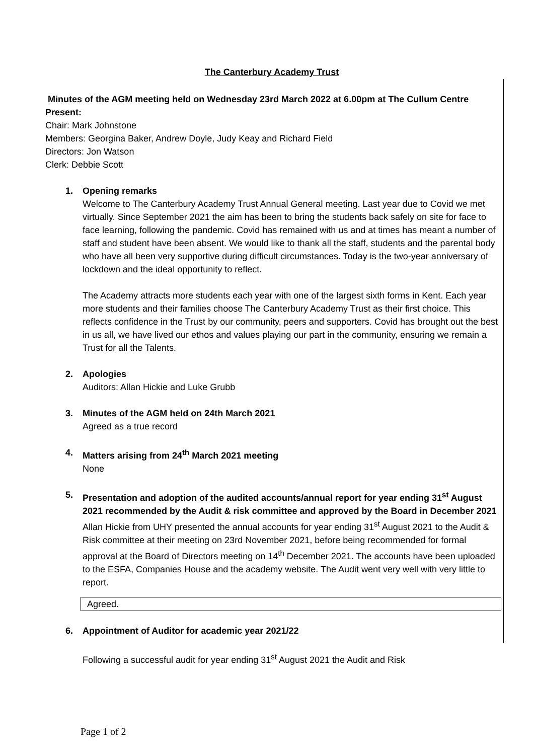The Canterbury Academy Trust
Minutes of the AGM meeting held on Wednesday 23rd March 2022 at 6.00pm at The Cullum Centre
Present:
Chair: Mark Johnstone
Members: Georgina Baker, Andrew Doyle, Judy Keay and Richard Field
Directors: Jon Watson
Clerk: Debbie Scott
1. Opening remarks
Welcome to The Canterbury Academy Trust Annual General meeting. Last year due to Covid we met virtually. Since September 2021 the aim has been to bring the students back safely on site for face to face learning, following the pandemic. Covid has remained with us and at times has meant a number of staff and student have been absent. We would like to thank all the staff, students and the parental body who have all been very supportive during difficult circumstances. Today is the two-year anniversary of lockdown and the ideal opportunity to reflect.
The Academy attracts more students each year with one of the largest sixth forms in Kent. Each year more students and their families choose The Canterbury Academy Trust as their first choice. This reflects confidence in the Trust by our community, peers and supporters. Covid has brought out the best in us all, we have lived our ethos and values playing our part in the community, ensuring we remain a Trust for all the Talents.
2. Apologies
Auditors: Allan Hickie and Luke Grubb
3. Minutes of the AGM held on 24th March 2021
Agreed as a true record
4. Matters arising from 24<sup>th</sup> March 2021 meeting
None
5. Presentation and adoption of the audited accounts/annual report for year ending 31<sup>st</sup> August 2021 recommended by the Audit & risk committee and approved by the Board in December 2021
Allan Hickie from UHY presented the annual accounts for year ending 31<sup>st</sup> August 2021 to the Audit & Risk committee at their meeting on 23rd November 2021, before being recommended for formal approval at the Board of Directors meeting on 14<sup>th</sup> December 2021. The accounts have been uploaded to the ESFA, Companies House and the academy website. The Audit went very well with very little to report.
Agreed.
6. Appointment of Auditor for academic year 2021/22
Following a successful audit for year ending 31<sup>st</sup> August 2021 the Audit and Risk
Page 1 of 2